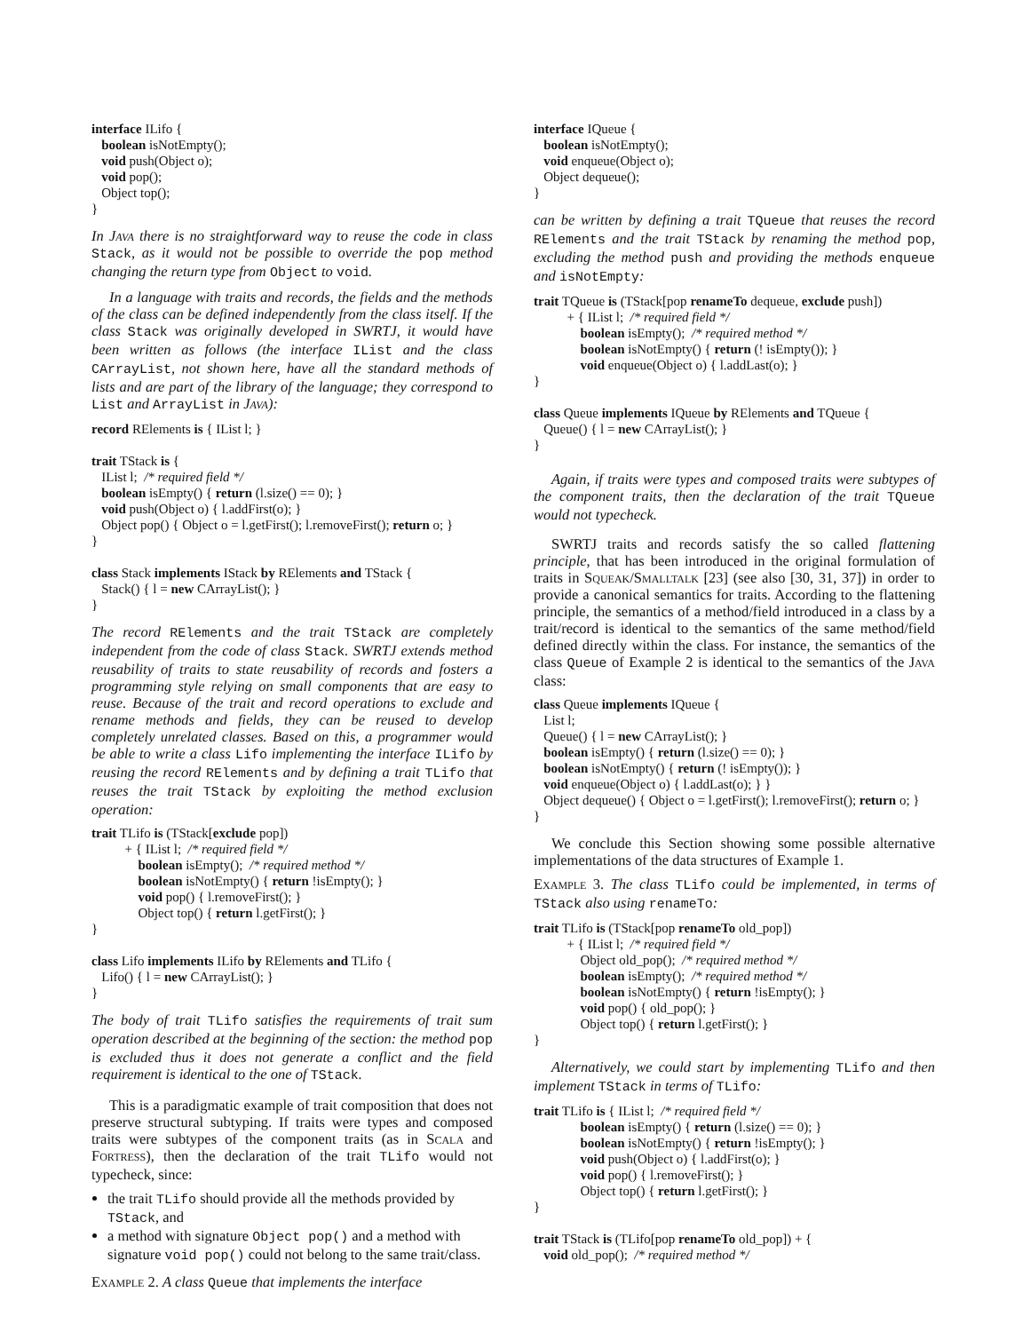interface ILifo {
   boolean isNotEmpty();
   void push(Object o);
   void pop();
   Object top();
}
In Java there is no straightforward way to reuse the code in class Stack, as it would not be possible to override the pop method changing the return type from Object to void.
In a language with traits and records, the fields and the methods of the class can be defined independently from the class itself. If the class Stack was originally developed in SWRTJ, it would have been written as follows (the interface IList and the class CArrayList, not shown here, have all the standard methods of lists and are part of the library of the language; they correspond to List and ArrayList in Java):
record RElements is { IList l; }

trait TStack is {
   IList l;  /* required field */
   boolean isEmpty() { return (l.size() == 0); }
   void push(Object o) { l.addFirst(o); }
   Object pop() { Object o = l.getFirst(); l.removeFirst(); return o; }
}

class Stack implements IStack by RElements and TStack {
   Stack() { l = new CArrayList(); }
}
The record RElements and the trait TStack are completely independent from the code of class Stack. SWRTJ extends method reusability of traits to state reusability of records and fosters a programming style relying on small components that are easy to reuse. Because of the trait and record operations to exclude and rename methods and fields, they can be reused to develop completely unrelated classes. Based on this, a programmer would be able to write a class Lifo implementing the interface ILifo by reusing the record RElements and by defining a trait TLifo that reuses the trait TStack by exploiting the method exclusion operation:
trait TLifo is (TStack[exclude pop])
          + { IList l;  /* required field */
              boolean isEmpty();  /* required method */
              boolean isNotEmpty() { return !isEmpty(); }
              void pop() { l.removeFirst(); }
              Object top() { return l.getFirst(); }
}

class Lifo implements ILifo by RElements and TLifo {
   Lifo() { l = new CArrayList(); }
}
The body of trait TLifo satisfies the requirements of trait sum operation described at the beginning of the section: the method pop is excluded thus it does not generate a conflict and the field requirement is identical to the one of TStack.
This is a paradigmatic example of trait composition that does not preserve structural subtyping. If traits were types and composed traits were subtypes of the component traits (as in Scala and Fortress), then the declaration of the trait TLifo would not typecheck, since:
the trait TLifo should provide all the methods provided by TStack, and
a method with signature Object pop() and a method with signature void pop() could not belong to the same trait/class.
Example 2. A class Queue that implements the interface
interface IQueue {
   boolean isNotEmpty();
   void enqueue(Object o);
   Object dequeue();
}
can be written by defining a trait TQueue that reuses the record RElements and the trait TStack by renaming the method pop, excluding the method push and providing the methods enqueue and isNotEmpty:
trait TQueue is (TStack[pop renameTo dequeue, exclude push])
          + { IList l;  /* required field */
              boolean isEmpty();  /* required method */
              boolean isNotEmpty() { return (! isEmpty()); }
              void enqueue(Object o) { l.addLast(o); }
}

class Queue implements IQueue by RElements and TQueue {
   Queue() { l = new CArrayList(); }
}
Again, if traits were types and composed traits were subtypes of the component traits, then the declaration of the trait TQueue would not typecheck.
SWRTJ traits and records satisfy the so called flattening principle, that has been introduced in the original formulation of traits in Squeak/Smalltalk [23] (see also [30, 31, 37]) in order to provide a canonical semantics for traits. According to the flattening principle, the semantics of a method/field introduced in a class by a trait/record is identical to the semantics of the same method/field defined directly within the class. For instance, the semantics of the class Queue of Example 2 is identical to the semantics of the Java class:
class Queue implements IQueue {
   List l;
   Queue() { l = new CArrayList(); }
   boolean isEmpty() { return (l.size() == 0); }
   boolean isNotEmpty() { return (! isEmpty()); }
   void enqueue(Object o) { l.addLast(o); } }
   Object dequeue() { Object o = l.getFirst(); l.removeFirst(); return o; }
}
We conclude this Section showing some possible alternative implementations of the data structures of Example 1.
Example 3. The class TLifo could be implemented, in terms of TStack also using renameTo:
trait TLifo is (TStack[pop renameTo old_pop])
          + { IList l;  /* required field */
              Object old_pop();  /* required method */
              boolean isEmpty();  /* required method */
              boolean isNotEmpty() { return !isEmpty(); }
              void pop() { old_pop(); }
              Object top() { return l.getFirst(); }
}
Alternatively, we could start by implementing TLifo and then implement TStack in terms of TLifo:
trait TLifo is { IList l;  /* required field */
              boolean isEmpty() { return (l.size() == 0); }
              boolean isNotEmpty() { return !isEmpty(); }
              void push(Object o) { l.addFirst(o); }
              void pop() { l.removeFirst(); }
              Object top() { return l.getFirst(); }
}

trait TStack is (TLifo[pop renameTo old_pop]) + {
   void old_pop();  /* required method */